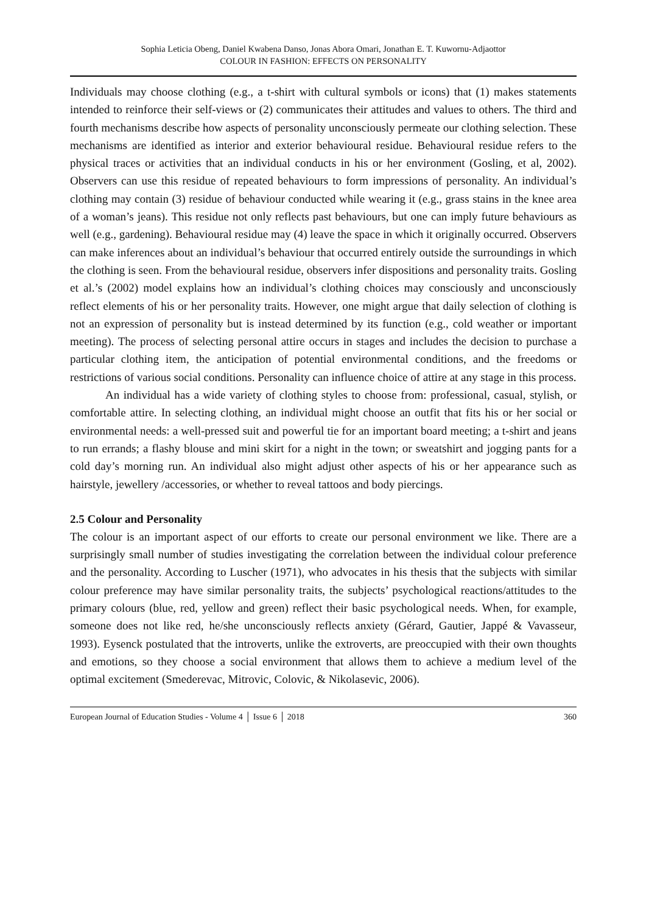Sophia Leticia Obeng, Daniel Kwabena Danso, Jonas Abora Omari, Jonathan E. T. Kuwornu-Adjaottor
COLOUR IN FASHION: EFFECTS ON PERSONALITY
Individuals may choose clothing (e.g., a t-shirt with cultural symbols or icons) that (1) makes statements intended to reinforce their self-views or (2) communicates their attitudes and values to others. The third and fourth mechanisms describe how aspects of personality unconsciously permeate our clothing selection. These mechanisms are identified as interior and exterior behavioural residue. Behavioural residue refers to the physical traces or activities that an individual conducts in his or her environment (Gosling, et al, 2002). Observers can use this residue of repeated behaviours to form impressions of personality. An individual’s clothing may contain (3) residue of behaviour conducted while wearing it (e.g., grass stains in the knee area of a woman’s jeans). This residue not only reflects past behaviours, but one can imply future behaviours as well (e.g., gardening). Behavioural residue may (4) leave the space in which it originally occurred. Observers can make inferences about an individual’s behaviour that occurred entirely outside the surroundings in which the clothing is seen. From the behavioural residue, observers infer dispositions and personality traits. Gosling et al.’s (2002) model explains how an individual’s clothing choices may consciously and unconsciously reflect elements of his or her personality traits. However, one might argue that daily selection of clothing is not an expression of personality but is instead determined by its function (e.g., cold weather or important meeting). The process of selecting personal attire occurs in stages and includes the decision to purchase a particular clothing item, the anticipation of potential environmental conditions, and the freedoms or restrictions of various social conditions. Personality can influence choice of attire at any stage in this process.
An individual has a wide variety of clothing styles to choose from: professional, casual, stylish, or comfortable attire. In selecting clothing, an individual might choose an outfit that fits his or her social or environmental needs: a well-pressed suit and powerful tie for an important board meeting; a t-shirt and jeans to run errands; a flashy blouse and mini skirt for a night in the town; or sweatshirt and jogging pants for a cold day’s morning run. An individual also might adjust other aspects of his or her appearance such as hairstyle, jewellery /accessories, or whether to reveal tattoos and body piercings.
2.5 Colour and Personality
The colour is an important aspect of our efforts to create our personal environment we like. There are a surprisingly small number of studies investigating the correlation between the individual colour preference and the personality. According to Luscher (1971), who advocates in his thesis that the subjects with similar colour preference may have similar personality traits, the subjects’ psychological reactions/attitudes to the primary colours (blue, red, yellow and green) reflect their basic psychological needs. When, for example, someone does not like red, he/she unconsciously reflects anxiety (Gérard, Gautier, Jappé & Vavasseur, 1993). Eysenck postulated that the introverts, unlike the extroverts, are preoccupied with their own thoughts and emotions, so they choose a social environment that allows them to achieve a medium level of the optimal excitement (Smederevac, Mitrovic, Colovic, & Nikolasevic, 2006).
European Journal of Education Studies - Volume 4 │ Issue 6 │ 2018 360